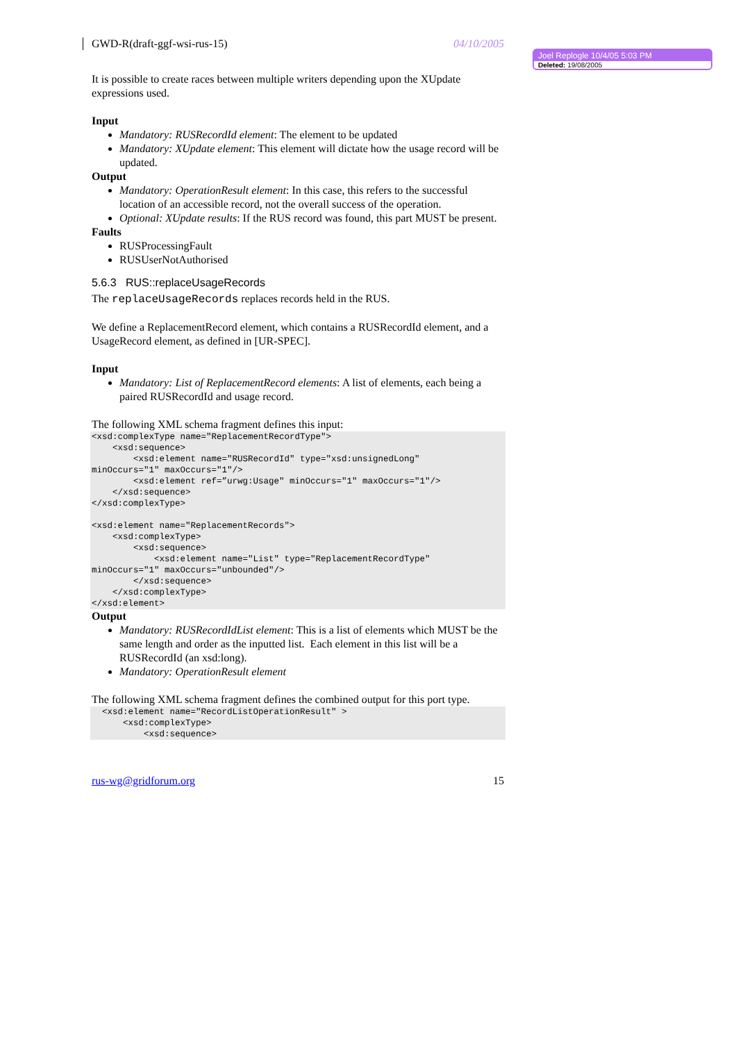Joel Replogle 10/4/05 5:03 PM
Deleted: 19/08/2005
GWD-R(draft-ggf-wsi-rus-15) 04/10/2005
It is possible to create races between multiple writers depending upon the XUpdate expressions used.
Input
Mandatory: RUSRecordId element: The element to be updated
Mandatory: XUpdate element: This element will dictate how the usage record will be updated.
Output
Mandatory: OperationResult element: In this case, this refers to the successful location of an accessible record, not the overall success of the operation.
Optional: XUpdate results: If the RUS record was found, this part MUST be present.
Faults
RUSProcessingFault
RUSUserNotAuthorised
5.6.3 RUS::replaceUsageRecords
The replaceUsageRecords replaces records held in the RUS.
We define a ReplacementRecord element, which contains a RUSRecordId element, and a UsageRecord element, as defined in [UR-SPEC].
Input
Mandatory: List of ReplacementRecord elements: A list of elements, each being a paired RUSRecordId and usage record.
The following XML schema fragment defines this input:
<xsd:complexType name="ReplacementRecordType">
    <xsd:sequence>
        <xsd:element name="RUSRecordId" type="xsd:unsignedLong"
minOccurs="1" maxOccurs="1"/>
        <xsd:element ref=”urwg:Usage" minOccurs="1" maxOccurs="1"/>
    </xsd:sequence>
</xsd:complexType>

<xsd:element name="ReplacementRecords">
    <xsd:complexType>
        <xsd:sequence>
            <xsd:element name="List" type="ReplacementRecordType"
minOccurs="1" maxOccurs="unbounded"/>
        </xsd:sequence>
    </xsd:complexType>
</xsd:element>
Output
Mandatory: RUSRecordIdList element: This is a list of elements which MUST be the same length and order as the inputted list. Each element in this list will be a RUSRecordId (an xsd:long).
Mandatory: OperationResult element
The following XML schema fragment defines the combined output for this port type.
  <xsd:element name="RecordListOperationResult" >
      <xsd:complexType>
          <xsd:sequence>
rus-wg@gridforum.org 15